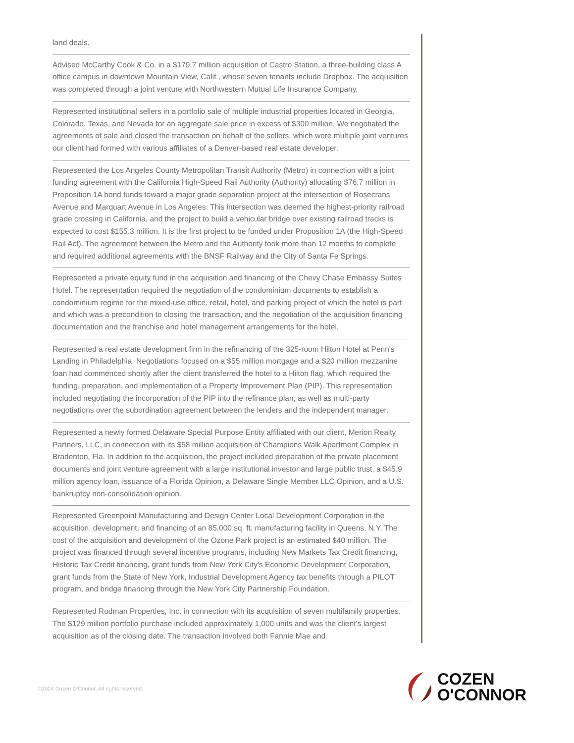land deals.
Advised McCarthy Cook & Co. in a $179.7 million acquisition of Castro Station, a three-building class A office campus in downtown Mountain View, Calif., whose seven tenants include Dropbox. The acquisition was completed through a joint venture with Northwestern Mutual Life Insurance Company.
Represented institutional sellers in a portfolio sale of multiple industrial properties located in Georgia, Colorado, Texas, and Nevada for an aggregate sale price in excess of $300 million. We negotiated the agreements of sale and closed the transaction on behalf of the sellers, which were multiple joint ventures our client had formed with various affiliates of a Denver-based real estate developer.
Represented the Los Angeles County Metropolitan Transit Authority (Metro) in connection with a joint funding agreement with the California High-Speed Rail Authority (Authority) allocating $76.7 million in Proposition 1A bond funds toward a major grade separation project at the intersection of Rosecrans Avenue and Marquart Avenue in Los Angeles. This intersection was deemed the highest-priority railroad grade crossing in California, and the project to build a vehicular bridge over existing railroad tracks is expected to cost $155.3 million. It is the first project to be funded under Proposition 1A (the High-Speed Rail Act). The agreement between the Metro and the Authority took more than 12 months to complete and required additional agreements with the BNSF Railway and the City of Santa Fe Springs.
Represented a private equity fund in the acquisition and financing of the Chevy Chase Embassy Suites Hotel. The representation required the negotiation of the condominium documents to establish a condominium regime for the mixed-use office, retail, hotel, and parking project of which the hotel is part and which was a precondition to closing the transaction, and the negotiation of the acquisition financing documentation and the franchise and hotel management arrangements for the hotel.
Represented a real estate development firm in the refinancing of the 325-room Hilton Hotel at Penn's Landing in Philadelphia. Negotiations focused on a $55 million mortgage and a $20 million mezzanine loan had commenced shortly after the client transferred the hotel to a Hilton flag, which required the funding, preparation, and implementation of a Property Improvement Plan (PIP). This representation included negotiating the incorporation of the PIP into the refinance plan, as well as multi-party negotiations over the subordination agreement between the lenders and the independent manager.
Represented a newly formed Delaware Special Purpose Entity affiliated with our client, Merion Realty Partners, LLC, in connection with its $58 million acquisition of Champions Walk Apartment Complex in Bradenton, Fla. In addition to the acquisition, the project included preparation of the private placement documents and joint venture agreement with a large institutional investor and large public trust, a $45.9 million agency loan, issuance of a Florida Opinion, a Delaware Single Member LLC Opinion, and a U.S. bankruptcy non-consolidation opinion.
Represented Greenpoint Manufacturing and Design Center Local Development Corporation in the acquisition, development, and financing of an 85,000 sq. ft. manufacturing facility in Queens, N.Y. The cost of the acquisition and development of the Ozone Park project is an estimated $40 million. The project was financed through several incentive programs, including New Markets Tax Credit financing, Historic Tax Credit financing, grant funds from New York City's Economic Development Corporation, grant funds from the State of New York, Industrial Development Agency tax benefits through a PILOT program, and bridge financing through the New York City Partnership Foundation.
Represented Rodman Properties, Inc. in connection with its acquisition of seven multifamily properties. The $129 million portfolio purchase included approximately 1,000 units and was the client's largest acquisition as of the closing date. The transaction involved both Fannie Mae and
©2024 Cozen O'Connor. All rights reserved.
COZEN
O'CONNOR